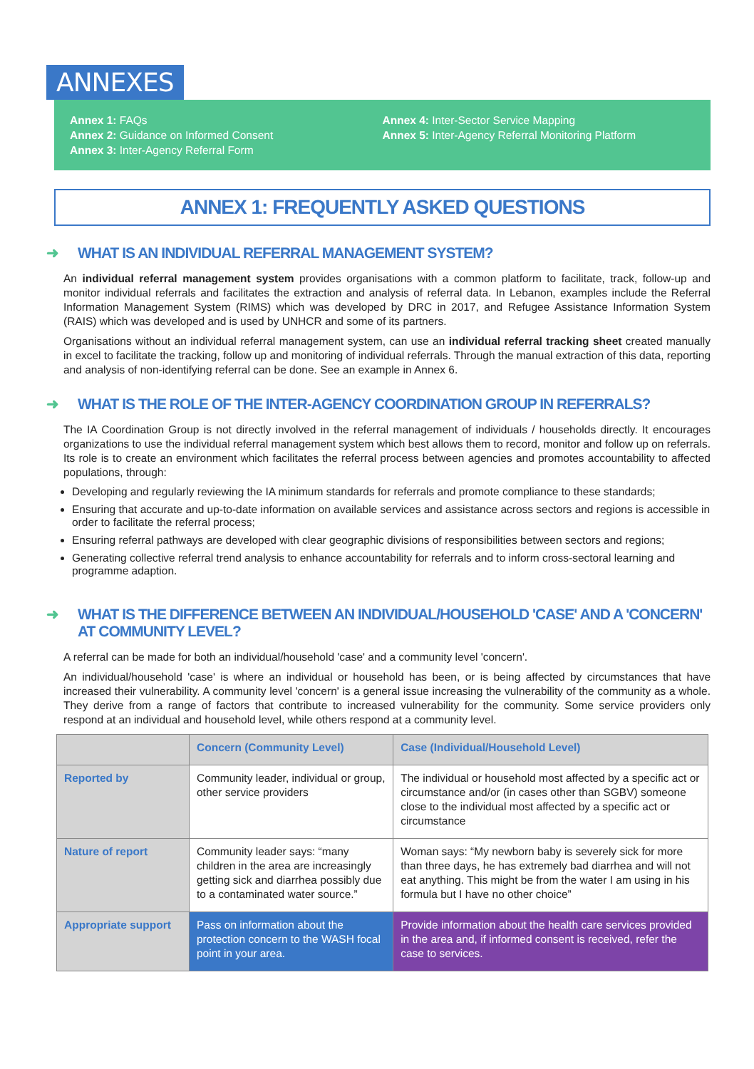ANNEXES
Annex 1: FAQs
Annex 2: Guidance on Informed Consent
Annex 3: Inter-Agency Referral Form
Annex 4: Inter-Sector Service Mapping
Annex 5: Inter-Agency Referral Monitoring Platform
ANNEX 1: FREQUENTLY ASKED QUESTIONS
➜ WHAT IS AN INDIVIDUAL REFERRAL MANAGEMENT SYSTEM?
An individual referral management system provides organisations with a common platform to facilitate, track, follow-up and monitor individual referrals and facilitates the extraction and analysis of referral data. In Lebanon, examples include the Referral Information Management System (RIMS) which was developed by DRC in 2017, and Refugee Assistance Information System (RAIS) which was developed and is used by UNHCR and some of its partners.
Organisations without an individual referral management system, can use an individual referral tracking sheet created manually in excel to facilitate the tracking, follow up and monitoring of individual referrals. Through the manual extraction of this data, reporting and analysis of non-identifying referral can be done. See an example in Annex 6.
➜ WHAT IS THE ROLE OF THE INTER-AGENCY COORDINATION GROUP IN REFERRALS?
The IA Coordination Group is not directly involved in the referral management of individuals / households directly. It encourages organizations to use the individual referral management system which best allows them to record, monitor and follow up on referrals. Its role is to create an environment which facilitates the referral process between agencies and promotes accountability to affected populations, through:
Developing and regularly reviewing the IA minimum standards for referrals and promote compliance to these standards;
Ensuring that accurate and up-to-date information on available services and assistance across sectors and regions is accessible in order to facilitate the referral process;
Ensuring referral pathways are developed with clear geographic divisions of responsibilities between sectors and regions;
Generating collective referral trend analysis to enhance accountability for referrals and to inform cross-sectoral learning and programme adaption.
➜ WHAT IS THE DIFFERENCE BETWEEN AN INDIVIDUAL/HOUSEHOLD 'CASE' AND A 'CONCERN' AT COMMUNITY LEVEL?
A referral can be made for both an individual/household 'case' and a community level 'concern'.
An individual/household 'case' is where an individual or household has been, or is being affected by circumstances that have increased their vulnerability. A community level 'concern' is a general issue increasing the vulnerability of the community as a whole. They derive from a range of factors that contribute to increased vulnerability for the community. Some service providers only respond at an individual and household level, while others respond at a community level.
| | Concern (Community Level) | Case (Individual/Household Level) |
| --- | --- | --- |
| Reported by | Community leader, individual or group, other service providers | The individual or household most affected by a specific act or circumstance and/or (in cases other than SGBV) someone close to the individual most affected by a specific act or circumstance |
| Nature of report | Community leader says: “many children in the area are increasingly getting sick and diarrhea possibly due to a contaminated water source.” | Woman says: “My newborn baby is severely sick for more than three days, he has extremely bad diarrhea and will not eat anything. This might be from the water I am using in his formula but I have no other choice” |
| Appropriate support | Pass on information about the protection concern to the WASH focal point in your area. | Provide information about the health care services provided in the area and, if informed consent is received, refer the case to services. |